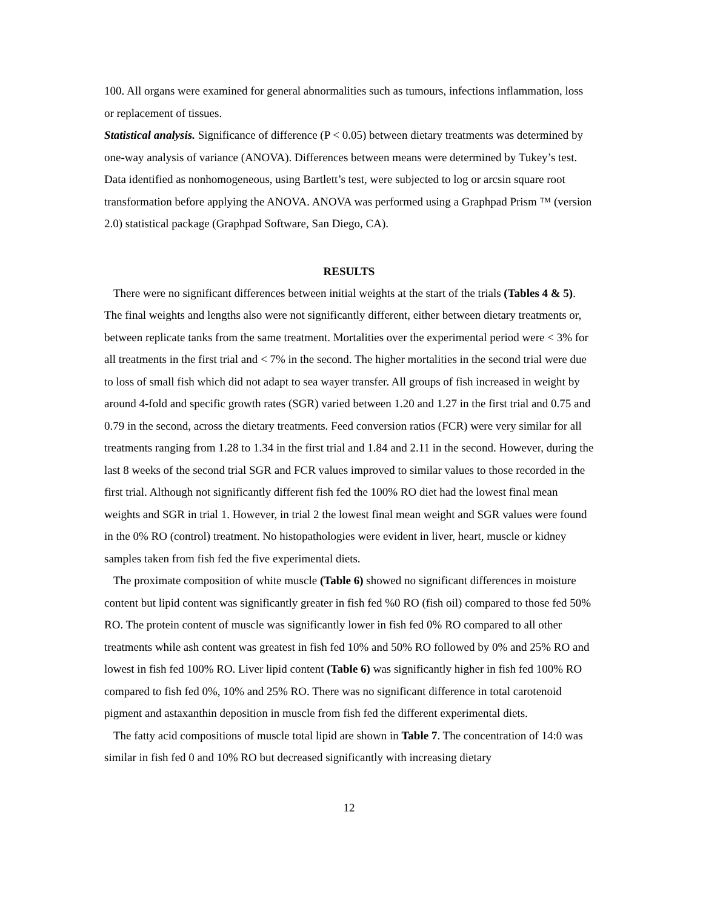100. All organs were examined for general abnormalities such as tumours, infections inflammation, loss or replacement of tissues.
Statistical analysis. Significance of difference (P < 0.05) between dietary treatments was determined by one-way analysis of variance (ANOVA). Differences between means were determined by Tukey’s test. Data identified as nonhomogeneous, using Bartlett’s test, were subjected to log or arcsin square root transformation before applying the ANOVA. ANOVA was performed using a Graphpad Prism ™ (version 2.0) statistical package (Graphpad Software, San Diego, CA).
RESULTS
There were no significant differences between initial weights at the start of the trials (Tables 4 & 5). The final weights and lengths also were not significantly different, either between dietary treatments or, between replicate tanks from the same treatment. Mortalities over the experimental period were < 3% for all treatments in the first trial and < 7% in the second. The higher mortalities in the second trial were due to loss of small fish which did not adapt to sea wayer transfer. All groups of fish increased in weight by around 4-fold and specific growth rates (SGR) varied between 1.20 and 1.27 in the first trial and 0.75 and 0.79 in the second, across the dietary treatments. Feed conversion ratios (FCR) were very similar for all treatments ranging from 1.28 to 1.34 in the first trial and 1.84 and 2.11 in the second. However, during the last 8 weeks of the second trial SGR and FCR values improved to similar values to those recorded in the first trial. Although not significantly different fish fed the 100% RO diet had the lowest final mean weights and SGR in trial 1. However, in trial 2 the lowest final mean weight and SGR values were found in the 0% RO (control) treatment. No histopathologies were evident in liver, heart, muscle or kidney samples taken from fish fed the five experimental diets.
The proximate composition of white muscle (Table 6) showed no significant differences in moisture content but lipid content was significantly greater in fish fed %0 RO (fish oil) compared to those fed 50% RO. The protein content of muscle was significantly lower in fish fed 0% RO compared to all other treatments while ash content was greatest in fish fed 10% and 50% RO followed by 0% and 25% RO and lowest in fish fed 100% RO. Liver lipid content (Table 6) was significantly higher in fish fed 100% RO compared to fish fed 0%, 10% and 25% RO. There was no significant difference in total carotenoid pigment and astaxanthin deposition in muscle from fish fed the different experimental diets.
The fatty acid compositions of muscle total lipid are shown in Table 7. The concentration of 14:0 was similar in fish fed 0 and 10% RO but decreased significantly with increasing dietary
12